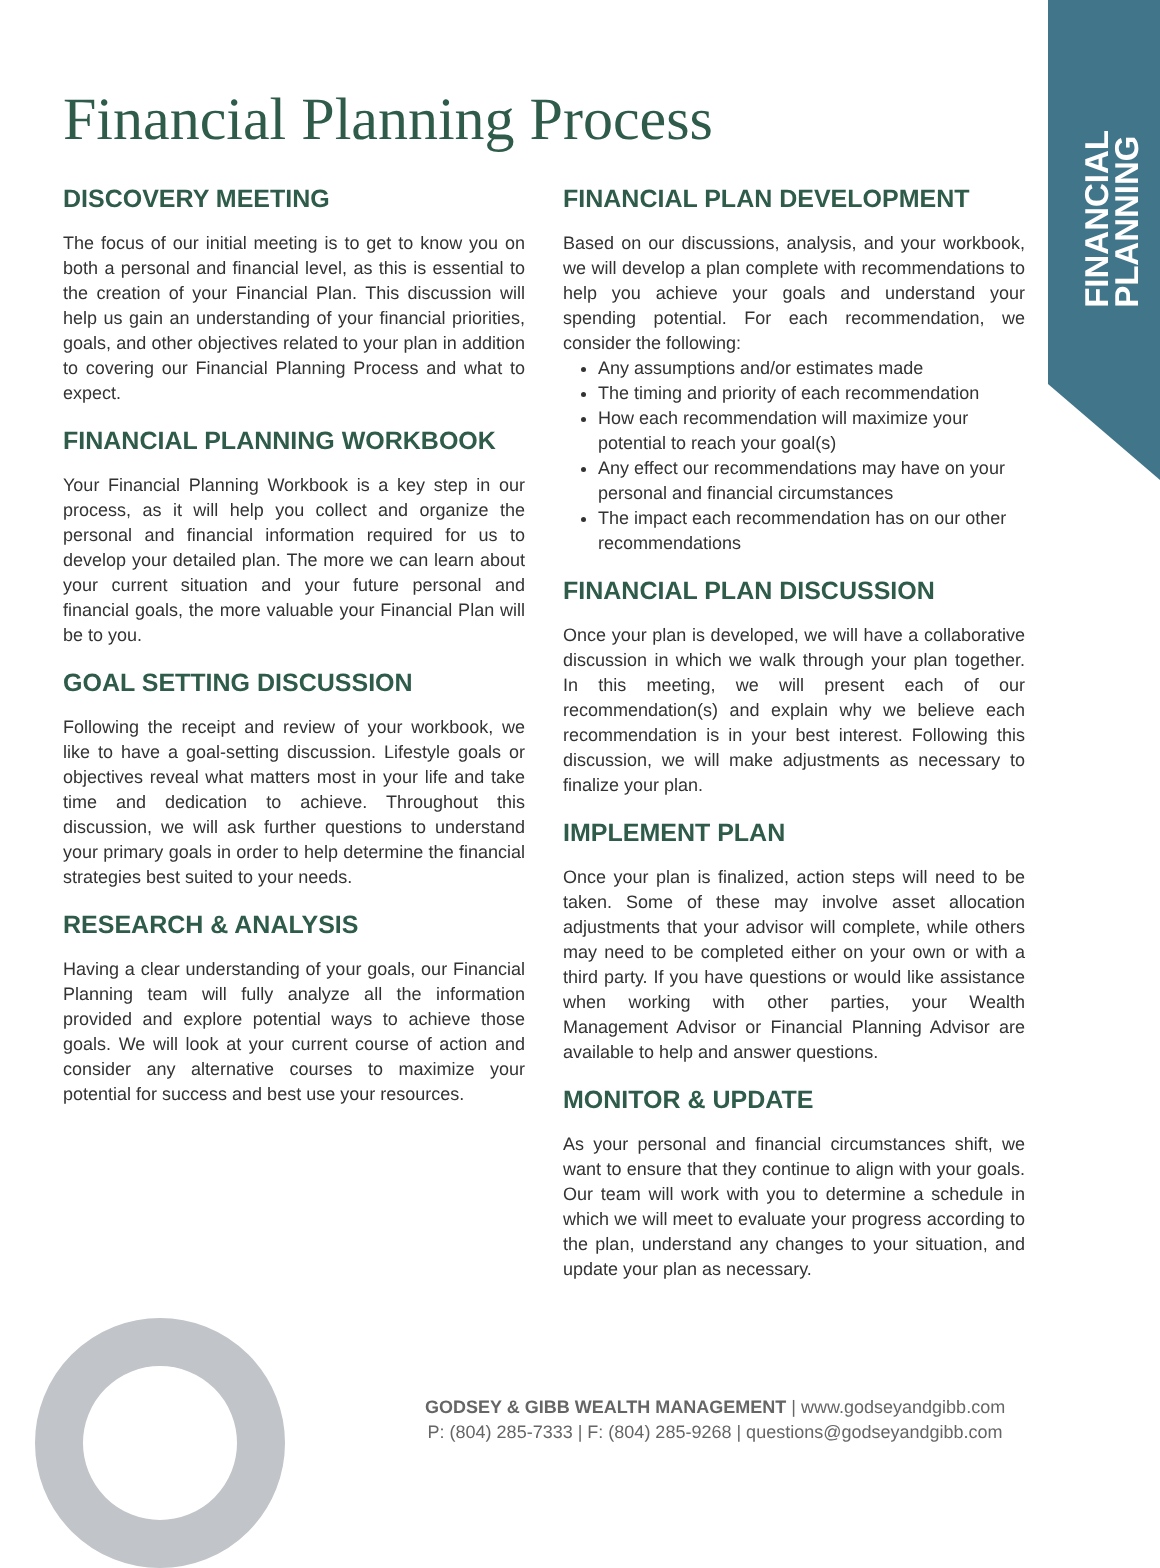FINANCIAL
PLANNING
Financial Planning Process
DISCOVERY MEETING
The focus of our initial meeting is to get to know you on both a personal and financial level, as this is essential to the creation of your Financial Plan. This discussion will help us gain an understanding of your financial priorities, goals, and other objectives related to your plan in addition to covering our Financial Planning Process and what to expect.
FINANCIAL PLANNING WORKBOOK
Your Financial Planning Workbook is a key step in our process, as it will help you collect and organize the personal and financial information required for us to develop your detailed plan. The more we can learn about your current situation and your future personal and financial goals, the more valuable your Financial Plan will be to you.
GOAL SETTING DISCUSSION
Following the receipt and review of your workbook, we like to have a goal-setting discussion. Lifestyle goals or objectives reveal what matters most in your life and take time and dedication to achieve. Throughout this discussion, we will ask further questions to understand your primary goals in order to help determine the financial strategies best suited to your needs.
RESEARCH & ANALYSIS
Having a clear understanding of your goals, our Financial Planning team will fully analyze all the information provided and explore potential ways to achieve those goals. We will look at your current course of action and consider any alternative courses to maximize your potential for success and best use your resources.
FINANCIAL PLAN DEVELOPMENT
Based on our discussions, analysis, and your workbook, we will develop a plan complete with recommendations to help you achieve your goals and understand your spending potential. For each recommendation, we consider the following:
Any assumptions and/or estimates made
The timing and priority of each recommendation
How each recommendation will maximize your potential to reach your goal(s)
Any effect our recommendations may have on your personal and financial circumstances
The impact each recommendation has on our other recommendations
FINANCIAL PLAN DISCUSSION
Once your plan is developed, we will have a collaborative discussion in which we walk through your plan together. In this meeting, we will present each of our recommendation(s) and explain why we believe each recommendation is in your best interest. Following this discussion, we will make adjustments as necessary to finalize your plan.
IMPLEMENT PLAN
Once your plan is finalized, action steps will need to be taken. Some of these may involve asset allocation adjustments that your advisor will complete, while others may need to be completed either on your own or with a third party. If you have questions or would like assistance when working with other parties, your Wealth Management Advisor or Financial Planning Advisor are available to help and answer questions.
MONITOR & UPDATE
As your personal and financial circumstances shift, we want to ensure that they continue to align with your goals. Our team will work with you to determine a schedule in which we will meet to evaluate your progress according to the plan, understand any changes to your situation, and update your plan as necessary.
GODSEY & GIBB WEALTH MANAGEMENT | www.godseyandgibb.com
P: (804) 285-7333 | F: (804) 285-9268 | questions@godseyandgibb.com